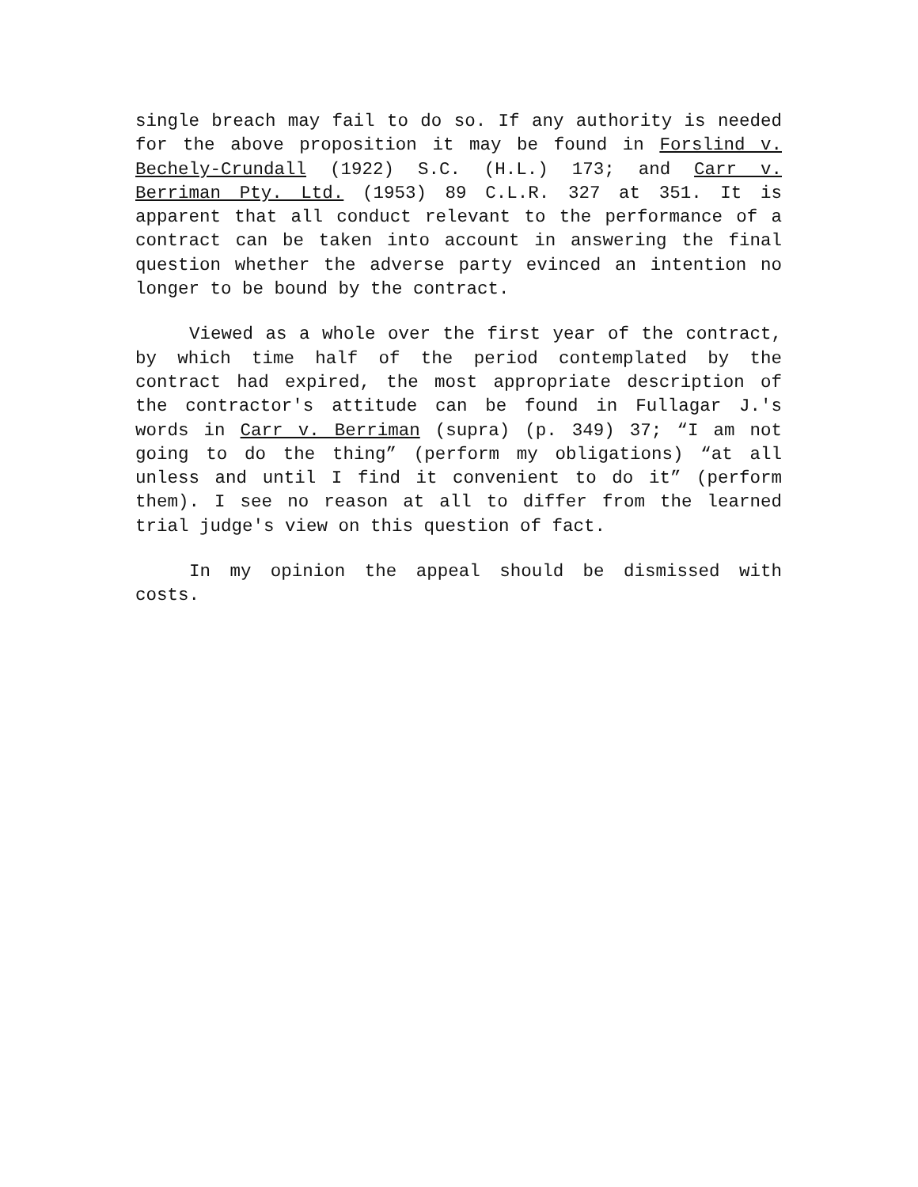single breach may fail to do so. If any authority is needed for the above proposition it may be found in Forslind v. Bechely-Crundall (1922) S.C. (H.L.) 173; and Carr v. Berriman Pty. Ltd. (1953) 89 C.L.R. 327 at 351. It is apparent that all conduct relevant to the performance of a contract can be taken into account in answering the final question whether the adverse party evinced an intention no longer to be bound by the contract.
Viewed as a whole over the first year of the contract, by which time half of the period contemplated by the contract had expired, the most appropriate description of the contractor's attitude can be found in Fullagar J.'s words in Carr v. Berriman (supra) (p. 349) 37; “I am not going to do the thing” (perform my obligations) “at all unless and until I find it convenient to do it” (perform them). I see no reason at all to differ from the learned trial judge's view on this question of fact.
In my opinion the appeal should be dismissed with costs.